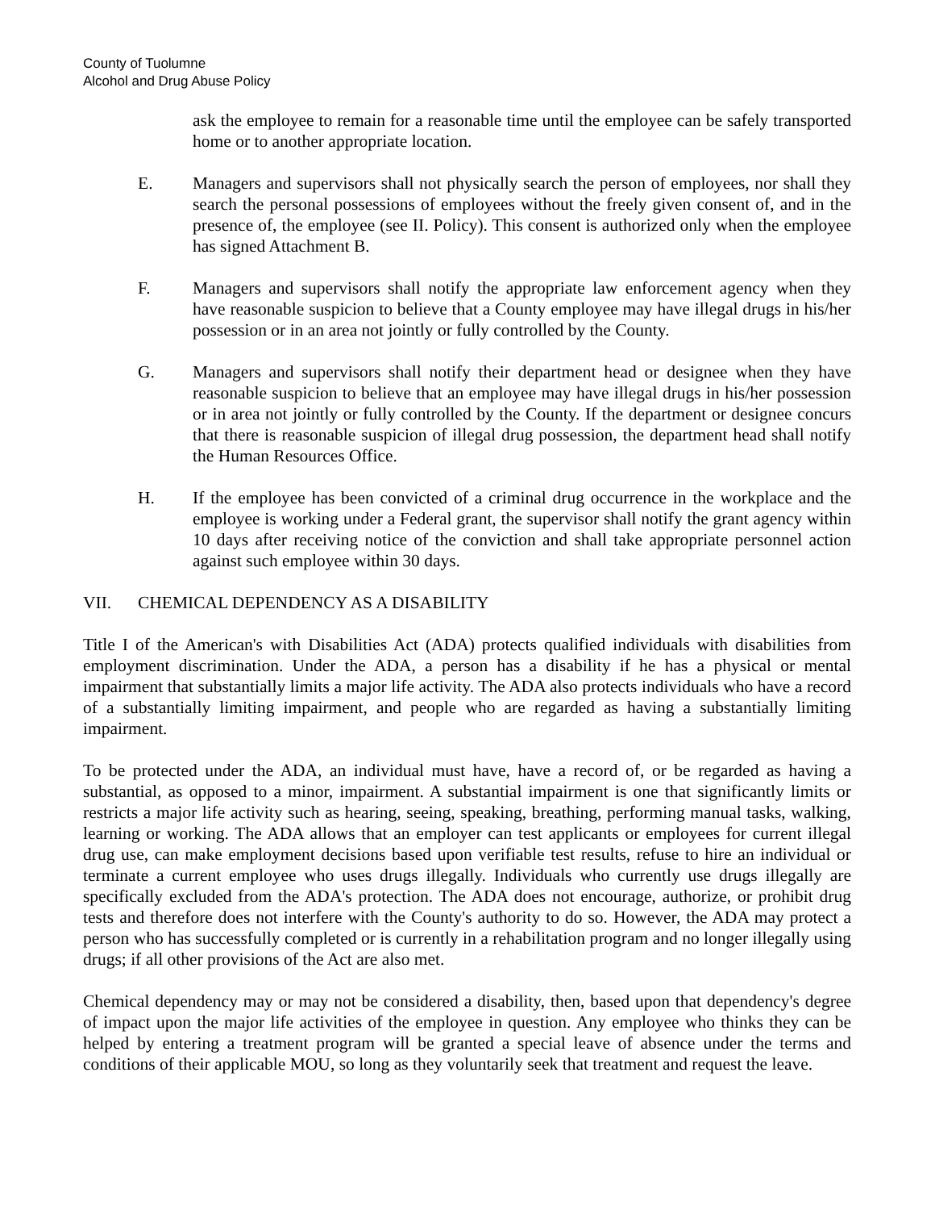County of Tuolumne
Alcohol and Drug Abuse Policy
ask the employee to remain for a reasonable time until the employee can be safely transported home or to another appropriate location.
E. Managers and supervisors shall not physically search the person of employees, nor shall they search the personal possessions of employees without the freely given consent of, and in the presence of, the employee (see II. Policy). This consent is authorized only when the employee has signed Attachment B.
F. Managers and supervisors shall notify the appropriate law enforcement agency when they have reasonable suspicion to believe that a County employee may have illegal drugs in his/her possession or in an area not jointly or fully controlled by the County.
G. Managers and supervisors shall notify their department head or designee when they have reasonable suspicion to believe that an employee may have illegal drugs in his/her possession or in area not jointly or fully controlled by the County. If the department or designee concurs that there is reasonable suspicion of illegal drug possession, the department head shall notify the Human Resources Office.
H. If the employee has been convicted of a criminal drug occurrence in the workplace and the employee is working under a Federal grant, the supervisor shall notify the grant agency within 10 days after receiving notice of the conviction and shall take appropriate personnel action against such employee within 30 days.
VII. CHEMICAL DEPENDENCY AS A DISABILITY
Title I of the American's with Disabilities Act (ADA) protects qualified individuals with disabilities from employment discrimination. Under the ADA, a person has a disability if he has a physical or mental impairment that substantially limits a major life activity. The ADA also protects individuals who have a record of a substantially limiting impairment, and people who are regarded as having a substantially limiting impairment.
To be protected under the ADA, an individual must have, have a record of, or be regarded as having a substantial, as opposed to a minor, impairment. A substantial impairment is one that significantly limits or restricts a major life activity such as hearing, seeing, speaking, breathing, performing manual tasks, walking, learning or working. The ADA allows that an employer can test applicants or employees for current illegal drug use, can make employment decisions based upon verifiable test results, refuse to hire an individual or terminate a current employee who uses drugs illegally. Individuals who currently use drugs illegally are specifically excluded from the ADA's protection. The ADA does not encourage, authorize, or prohibit drug tests and therefore does not interfere with the County's authority to do so. However, the ADA may protect a person who has successfully completed or is currently in a rehabilitation program and no longer illegally using drugs; if all other provisions of the Act are also met.
Chemical dependency may or may not be considered a disability, then, based upon that dependency's degree of impact upon the major life activities of the employee in question. Any employee who thinks they can be helped by entering a treatment program will be granted a special leave of absence under the terms and conditions of their applicable MOU, so long as they voluntarily seek that treatment and request the leave.